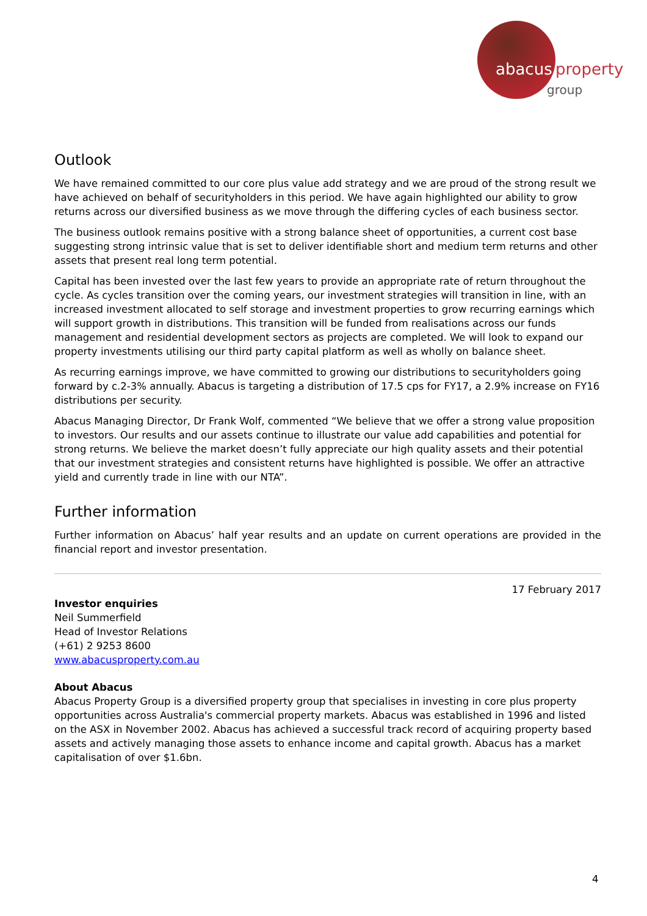abacus property
group
Outlook
We have remained committed to our core plus value add strategy and we are proud of the strong result we have achieved on behalf of securityholders in this period. We have again highlighted our ability to grow returns across our diversified business as we move through the differing cycles of each business sector.
The business outlook remains positive with a strong balance sheet of opportunities, a current cost base suggesting strong intrinsic value that is set to deliver identifiable short and medium term returns and other assets that present real long term potential.
Capital has been invested over the last few years to provide an appropriate rate of return throughout the cycle. As cycles transition over the coming years, our investment strategies will transition in line, with an increased investment allocated to self storage and investment properties to grow recurring earnings which will support growth in distributions. This transition will be funded from realisations across our funds management and residential development sectors as projects are completed. We will look to expand our property investments utilising our third party capital platform as well as wholly on balance sheet.
As recurring earnings improve, we have committed to growing our distributions to securityholders going forward by c.2-3% annually. Abacus is targeting a distribution of 17.5 cps for FY17, a 2.9% increase on FY16 distributions per security.
Abacus Managing Director, Dr Frank Wolf, commented “We believe that we offer a strong value proposition to investors. Our results and our assets continue to illustrate our value add capabilities and potential for strong returns. We believe the market doesn’t fully appreciate our high quality assets and their potential that our investment strategies and consistent returns have highlighted is possible. We offer an attractive yield and currently trade in line with our NTA”.
Further information
Further information on Abacus’ half year results and an update on current operations are provided in the financial report and investor presentation.
17 February 2017
Investor enquiries
Neil Summerfield
Head of Investor Relations
(+61) 2 9253 8600
www.abacusproperty.com.au
About Abacus
Abacus Property Group is a diversified property group that specialises in investing in core plus property opportunities across Australia's commercial property markets. Abacus was established in 1996 and listed on the ASX in November 2002. Abacus has achieved a successful track record of acquiring property based assets and actively managing those assets to enhance income and capital growth. Abacus has a market capitalisation of over $1.6bn.
4